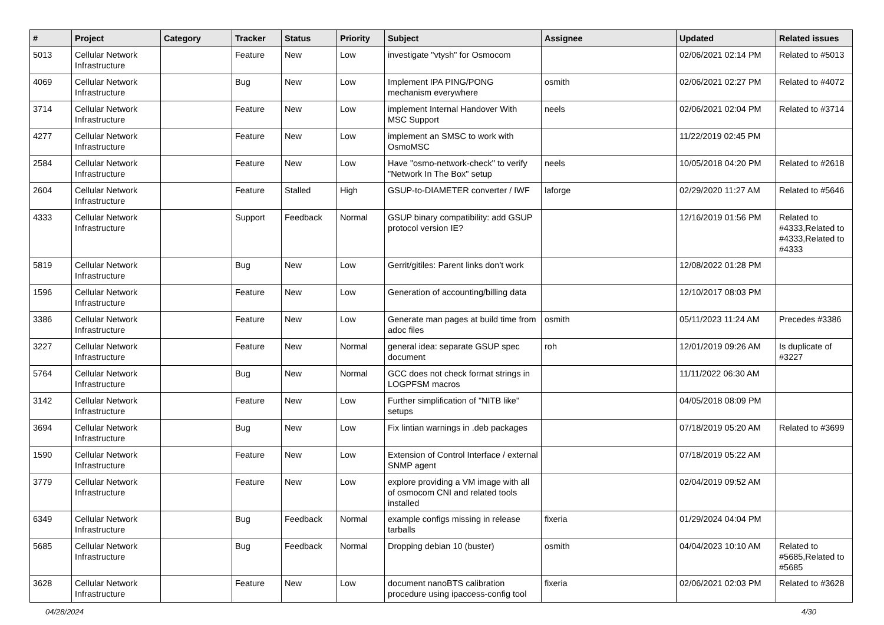| # | Project | Category | Tracker | Status | Priority | Subject | Assignee | Updated | Related issues |
| --- | --- | --- | --- | --- | --- | --- | --- | --- | --- |
| 5013 | Cellular Network Infrastructure | | Feature | New | Low | investigate "vtysh" for Osmocom | | 02/06/2021 02:14 PM | Related to #5013 |
| 4069 | Cellular Network Infrastructure | | Bug | New | Low | Implement IPA PING/PONG mechanism everywhere | osmith | 02/06/2021 02:27 PM | Related to #4072 |
| 3714 | Cellular Network Infrastructure | | Feature | New | Low | implement Internal Handover With MSC Support | neels | 02/06/2021 02:04 PM | Related to #3714 |
| 4277 | Cellular Network Infrastructure | | Feature | New | Low | implement an SMSC to work with OsmoMSC | | 11/22/2019 02:45 PM | |
| 2584 | Cellular Network Infrastructure | | Feature | New | Low | Have "osmo-network-check" to verify "Network In The Box" setup | neels | 10/05/2018 04:20 PM | Related to #2618 |
| 2604 | Cellular Network Infrastructure | | Feature | Stalled | High | GSUP-to-DIAMETER converter / IWF | laforge | 02/29/2020 11:27 AM | Related to #5646 |
| 4333 | Cellular Network Infrastructure | | Support | Feedback | Normal | GSUP binary compatibility: add GSUP protocol version IE? | | 12/16/2019 01:56 PM | Related to #4333,Related to #4333,Related to #4333 |
| 5819 | Cellular Network Infrastructure | | Bug | New | Low | Gerrit/gitiles: Parent links don't work | | 12/08/2022 01:28 PM | |
| 1596 | Cellular Network Infrastructure | | Feature | New | Low | Generation of accounting/billing data | | 12/10/2017 08:03 PM | |
| 3386 | Cellular Network Infrastructure | | Feature | New | Low | Generate man pages at build time from adoc files | osmith | 05/11/2023 11:24 AM | Precedes #3386 |
| 3227 | Cellular Network Infrastructure | | Feature | New | Normal | general idea: separate GSUP spec document | roh | 12/01/2019 09:26 AM | Is duplicate of #3227 |
| 5764 | Cellular Network Infrastructure | | Bug | New | Normal | GCC does not check format strings in LOGPFSM macros | | 11/11/2022 06:30 AM | |
| 3142 | Cellular Network Infrastructure | | Feature | New | Low | Further simplification of "NITB like" setups | | 04/05/2018 08:09 PM | |
| 3694 | Cellular Network Infrastructure | | Bug | New | Low | Fix lintian warnings in .deb packages | | 07/18/2019 05:20 AM | Related to #3699 |
| 1590 | Cellular Network Infrastructure | | Feature | New | Low | Extension of Control Interface / external SNMP agent | | 07/18/2019 05:22 AM | |
| 3779 | Cellular Network Infrastructure | | Feature | New | Low | explore providing a VM image with all of osmocom CNI and related tools installed | | 02/04/2019 09:52 AM | |
| 6349 | Cellular Network Infrastructure | | Bug | Feedback | Normal | example configs missing in release tarballs | fixeria | 01/29/2024 04:04 PM | |
| 5685 | Cellular Network Infrastructure | | Bug | Feedback | Normal | Dropping debian 10 (buster) | osmith | 04/04/2023 10:10 AM | Related to #5685,Related to #5685 |
| 3628 | Cellular Network Infrastructure | | Feature | New | Low | document nanoBTS calibration procedure using ipaccess-config tool | fixeria | 02/06/2021 02:03 PM | Related to #3628 |
04/28/2024 4/30